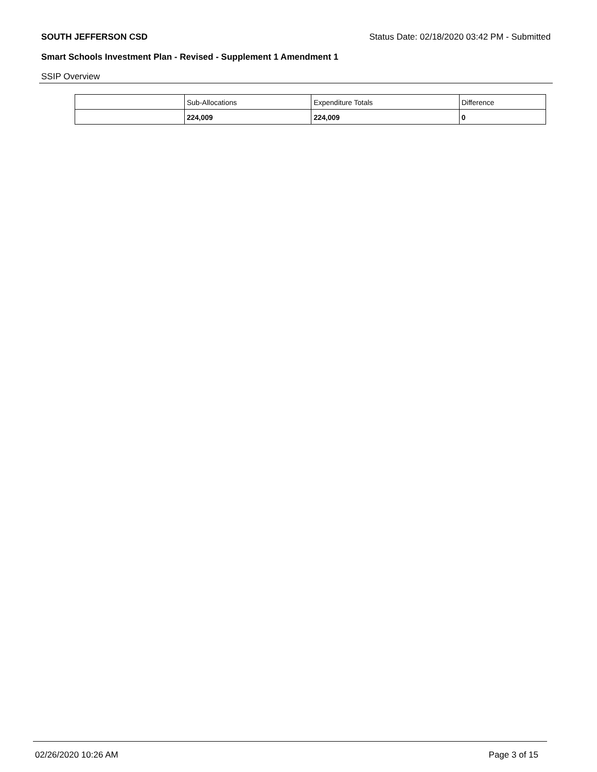SOUTH JEFFERSON CSD Status Date: 02/18/2020 03:42 PM - Submitted
Smart Schools Investment Plan - Revised - Supplement 1 Amendment 1
SSIP Overview
| | Sub-Allocations | Expenditure Totals | Difference |
| --- | --- | --- | --- |
| | 224,009 | 224,009 | 0 |
02/26/2020 10:26 AM Page 3 of 15